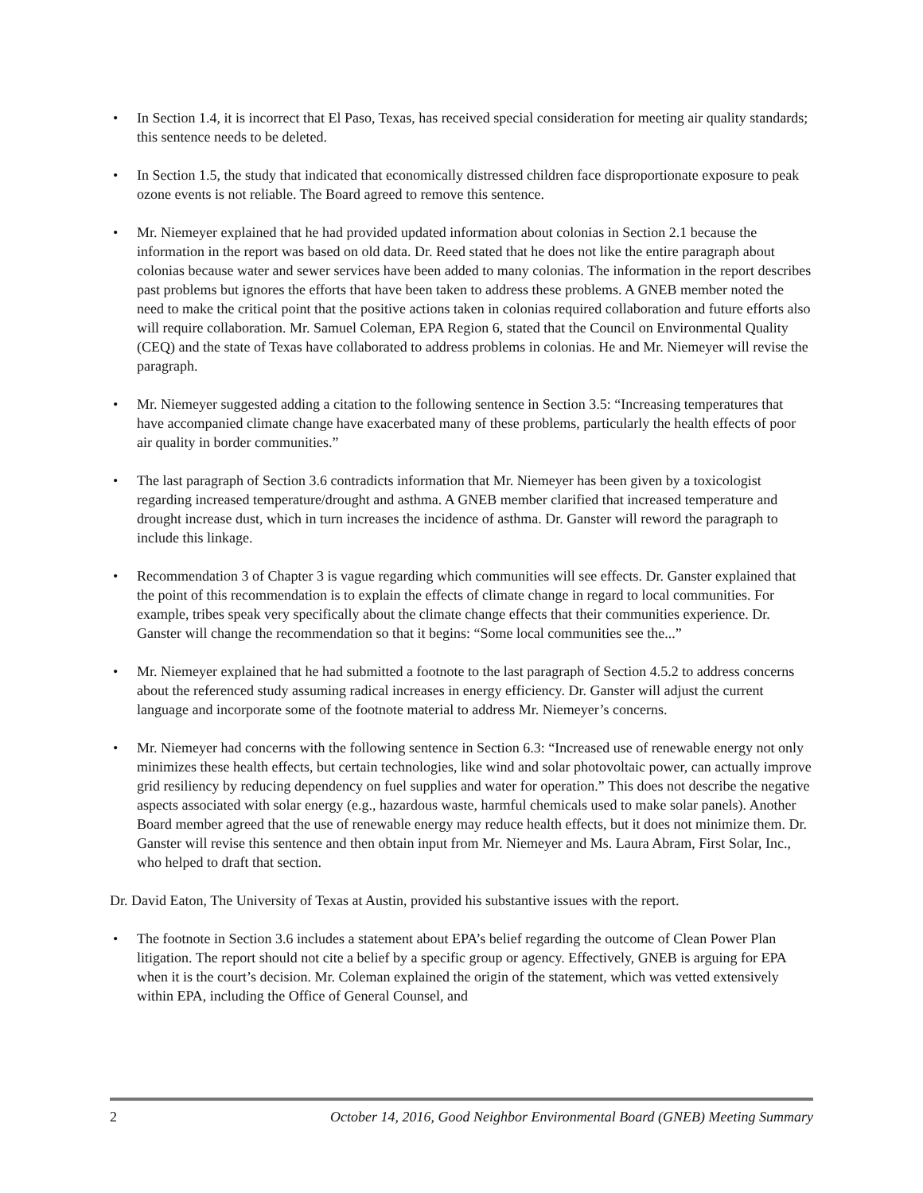• In Section 1.4, it is incorrect that El Paso, Texas, has received special consideration for meeting air quality standards; this sentence needs to be deleted.
• In Section 1.5, the study that indicated that economically distressed children face disproportionate exposure to peak ozone events is not reliable. The Board agreed to remove this sentence.
• Mr. Niemeyer explained that he had provided updated information about colonias in Section 2.1 because the information in the report was based on old data. Dr. Reed stated that he does not like the entire paragraph about colonias because water and sewer services have been added to many colonias. The information in the report describes past problems but ignores the efforts that have been taken to address these problems. A GNEB member noted the need to make the critical point that the positive actions taken in colonias required collaboration and future efforts also will require collaboration. Mr. Samuel Coleman, EPA Region 6, stated that the Council on Environmental Quality (CEQ) and the state of Texas have collaborated to address problems in colonias. He and Mr. Niemeyer will revise the paragraph.
• Mr. Niemeyer suggested adding a citation to the following sentence in Section 3.5: “Increasing temperatures that have accompanied climate change have exacerbated many of these problems, particularly the health effects of poor air quality in border communities.”
• The last paragraph of Section 3.6 contradicts information that Mr. Niemeyer has been given by a toxicologist regarding increased temperature/drought and asthma. A GNEB member clarified that increased temperature and drought increase dust, which in turn increases the incidence of asthma. Dr. Ganster will reword the paragraph to include this linkage.
• Recommendation 3 of Chapter 3 is vague regarding which communities will see effects. Dr. Ganster explained that the point of this recommendation is to explain the effects of climate change in regard to local communities. For example, tribes speak very specifically about the climate change effects that their communities experience. Dr. Ganster will change the recommendation so that it begins: “Some local communities see the...”
• Mr. Niemeyer explained that he had submitted a footnote to the last paragraph of Section 4.5.2 to address concerns about the referenced study assuming radical increases in energy efficiency. Dr. Ganster will adjust the current language and incorporate some of the footnote material to address Mr. Niemeyer’s concerns.
• Mr. Niemeyer had concerns with the following sentence in Section 6.3: “Increased use of renewable energy not only minimizes these health effects, but certain technologies, like wind and solar photovoltaic power, can actually improve grid resiliency by reducing dependency on fuel supplies and water for operation.” This does not describe the negative aspects associated with solar energy (e.g., hazardous waste, harmful chemicals used to make solar panels). Another Board member agreed that the use of renewable energy may reduce health effects, but it does not minimize them. Dr. Ganster will revise this sentence and then obtain input from Mr. Niemeyer and Ms. Laura Abram, First Solar, Inc., who helped to draft that section.
Dr. David Eaton, The University of Texas at Austin, provided his substantive issues with the report.
• The footnote in Section 3.6 includes a statement about EPA’s belief regarding the outcome of Clean Power Plan litigation. The report should not cite a belief by a specific group or agency. Effectively, GNEB is arguing for EPA when it is the court’s decision. Mr. Coleman explained the origin of the statement, which was vetted extensively within EPA, including the Office of General Counsel, and
2 October 14, 2016, Good Neighbor Environmental Board (GNEB) Meeting Summary